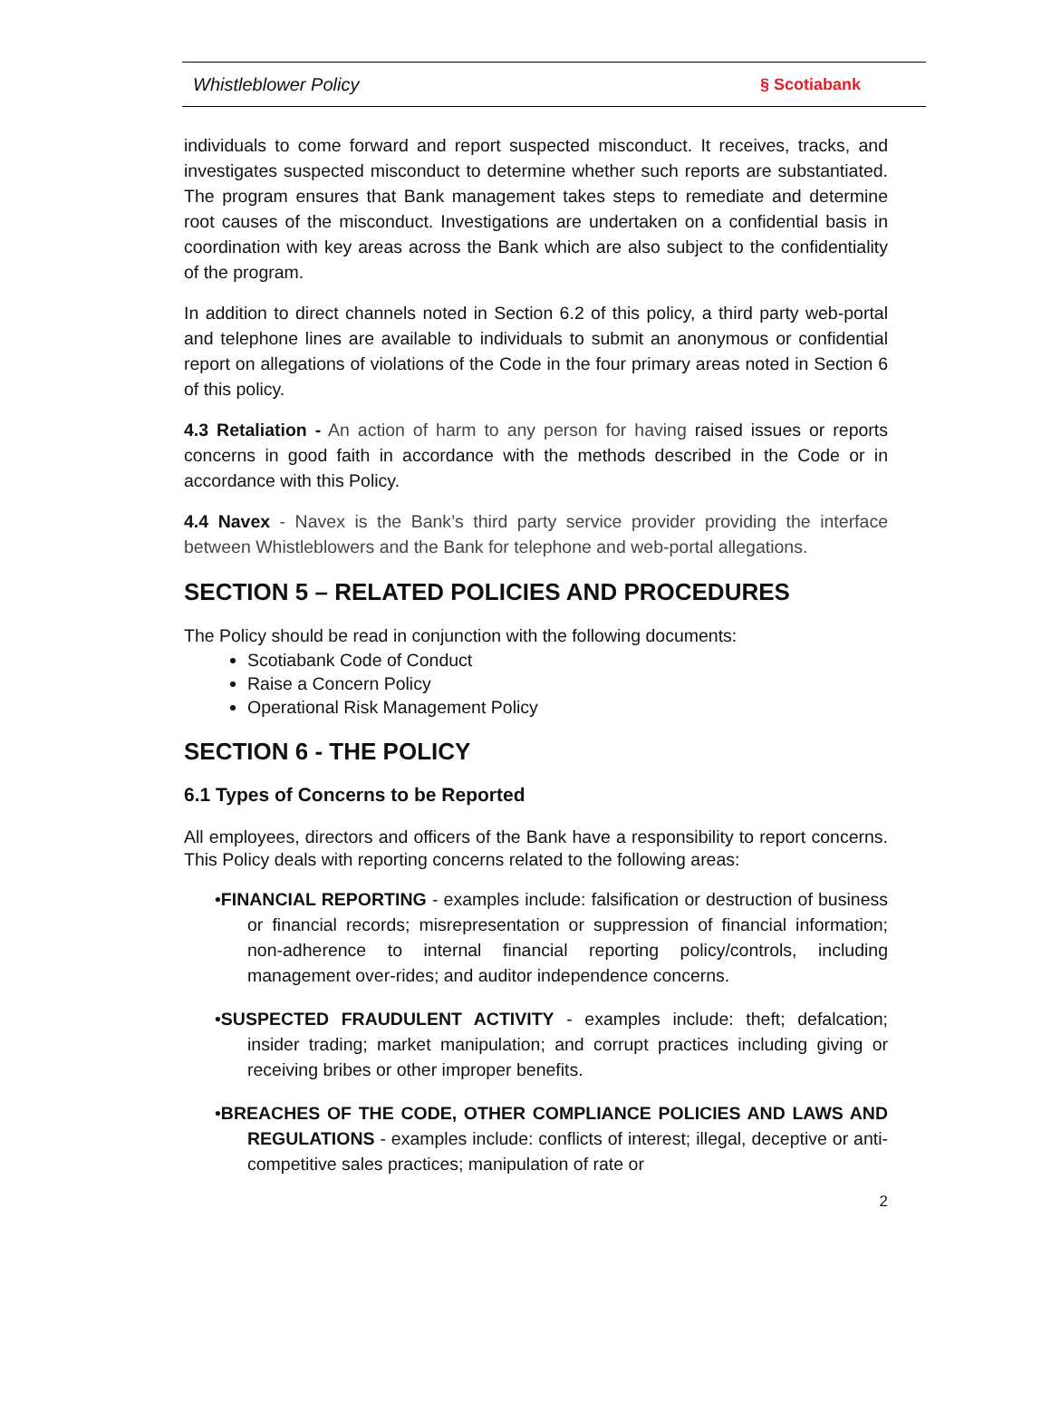Whistleblower Policy § Scotiabank
individuals to come forward and report suspected misconduct. It receives, tracks, and investigates suspected misconduct to determine whether such reports are substantiated. The program ensures that Bank management takes steps to remediate and determine root causes of the misconduct. Investigations are undertaken on a confidential basis in coordination with key areas across the Bank which are also subject to the confidentiality of the program.
In addition to direct channels noted in Section 6.2 of this policy, a third party web-portal and telephone lines are available to individuals to submit an anonymous or confidential report on allegations of violations of the Code in the four primary areas noted in Section 6 of this policy.
4.3 Retaliation - An action of harm to any person for having raised issues or reports concerns in good faith in accordance with the methods described in the Code or in accordance with this Policy.
4.4 Navex - Navex is the Bank’s third party service provider providing the interface between Whistleblowers and the Bank for telephone and web-portal allegations.
SECTION 5 – RELATED POLICIES AND PROCEDURES
The Policy should be read in conjunction with the following documents:
Scotiabank Code of Conduct
Raise a Concern Policy
Operational Risk Management Policy
SECTION 6 - THE POLICY
6.1 Types of Concerns to be Reported
All employees, directors and officers of the Bank have a responsibility to report concerns. This Policy deals with reporting concerns related to the following areas:
•FINANCIAL REPORTING - examples include: falsification or destruction of business or financial records; misrepresentation or suppression of financial information; non-adherence to internal financial reporting policy/controls, including management over-rides; and auditor independence concerns.
•SUSPECTED FRAUDULENT ACTIVITY - examples include: theft; defalcation; insider trading; market manipulation; and corrupt practices including giving or receiving bribes or other improper benefits.
•BREACHES OF THE CODE, OTHER COMPLIANCE POLICIES AND LAWS AND REGULATIONS - examples include: conflicts of interest; illegal, deceptive or anti-competitive sales practices; manipulation of rate or
2